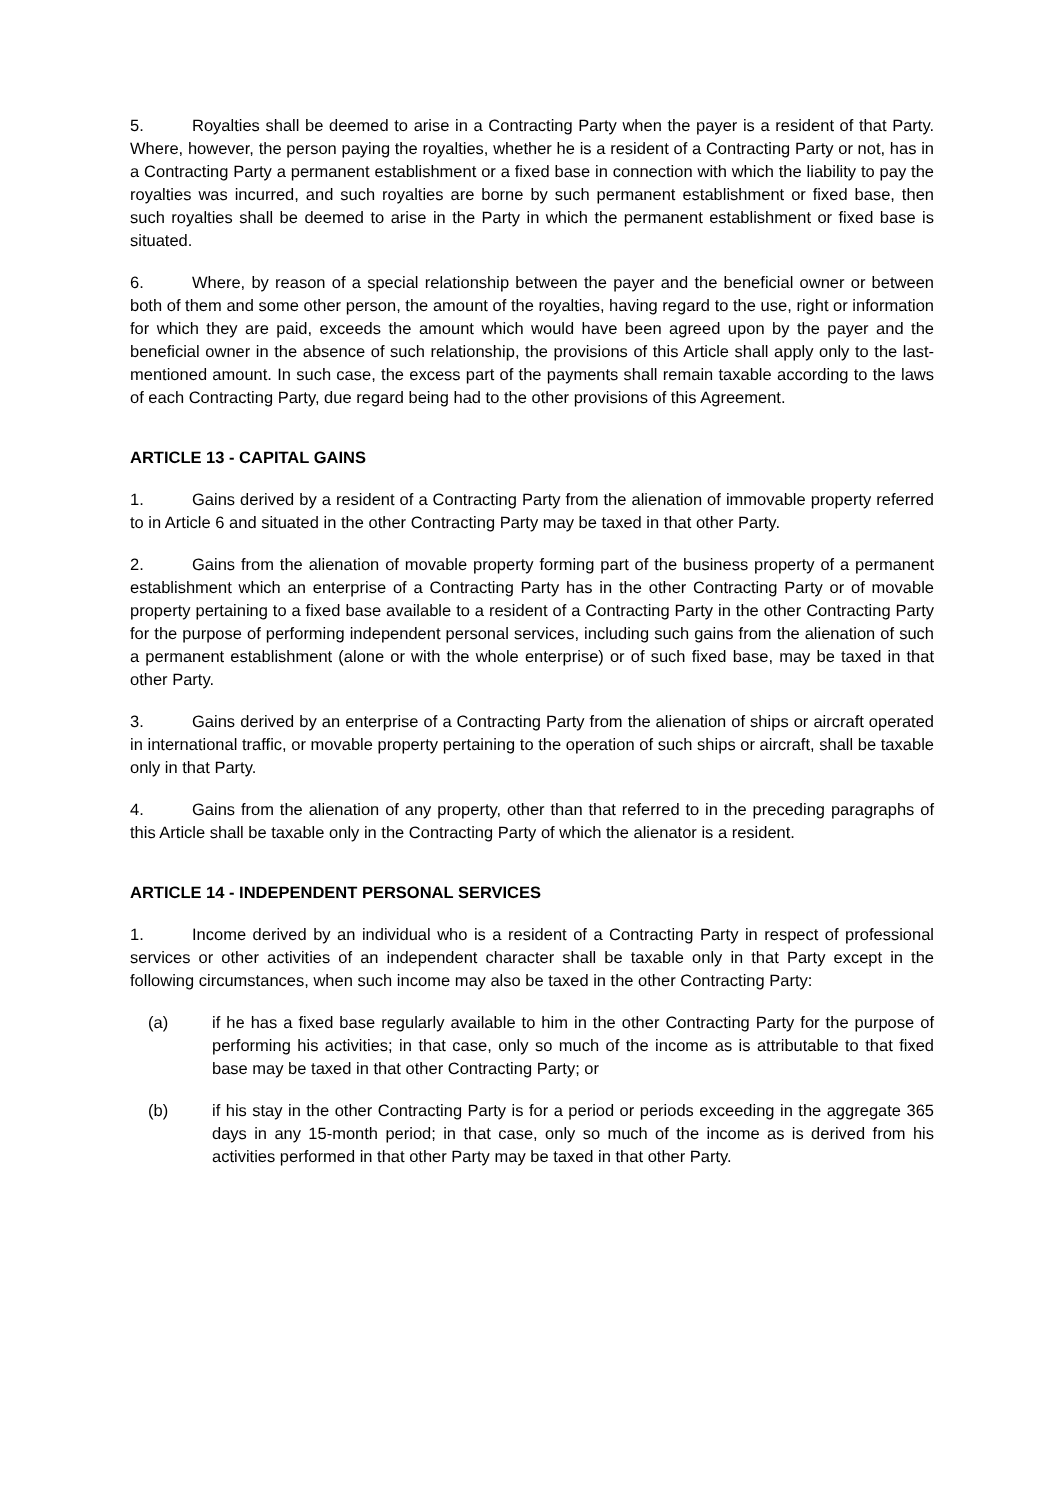5. Royalties shall be deemed to arise in a Contracting Party when the payer is a resident of that Party. Where, however, the person paying the royalties, whether he is a resident of a Contracting Party or not, has in a Contracting Party a permanent establishment or a fixed base in connection with which the liability to pay the royalties was incurred, and such royalties are borne by such permanent establishment or fixed base, then such royalties shall be deemed to arise in the Party in which the permanent establishment or fixed base is situated.
6. Where, by reason of a special relationship between the payer and the beneficial owner or between both of them and some other person, the amount of the royalties, having regard to the use, right or information for which they are paid, exceeds the amount which would have been agreed upon by the payer and the beneficial owner in the absence of such relationship, the provisions of this Article shall apply only to the last-mentioned amount. In such case, the excess part of the payments shall remain taxable according to the laws of each Contracting Party, due regard being had to the other provisions of this Agreement.
ARTICLE 13 - CAPITAL GAINS
1. Gains derived by a resident of a Contracting Party from the alienation of immovable property referred to in Article 6 and situated in the other Contracting Party may be taxed in that other Party.
2. Gains from the alienation of movable property forming part of the business property of a permanent establishment which an enterprise of a Contracting Party has in the other Contracting Party or of movable property pertaining to a fixed base available to a resident of a Contracting Party in the other Contracting Party for the purpose of performing independent personal services, including such gains from the alienation of such a permanent establishment (alone or with the whole enterprise) or of such fixed base, may be taxed in that other Party.
3. Gains derived by an enterprise of a Contracting Party from the alienation of ships or aircraft operated in international traffic, or movable property pertaining to the operation of such ships or aircraft, shall be taxable only in that Party.
4. Gains from the alienation of any property, other than that referred to in the preceding paragraphs of this Article shall be taxable only in the Contracting Party of which the alienator is a resident.
ARTICLE 14 - INDEPENDENT PERSONAL SERVICES
1. Income derived by an individual who is a resident of a Contracting Party in respect of professional services or other activities of an independent character shall be taxable only in that Party except in the following circumstances, when such income may also be taxed in the other Contracting Party:
(a) if he has a fixed base regularly available to him in the other Contracting Party for the purpose of performing his activities; in that case, only so much of the income as is attributable to that fixed base may be taxed in that other Contracting Party; or
(b) if his stay in the other Contracting Party is for a period or periods exceeding in the aggregate 365 days in any 15-month period; in that case, only so much of the income as is derived from his activities performed in that other Party may be taxed in that other Party.